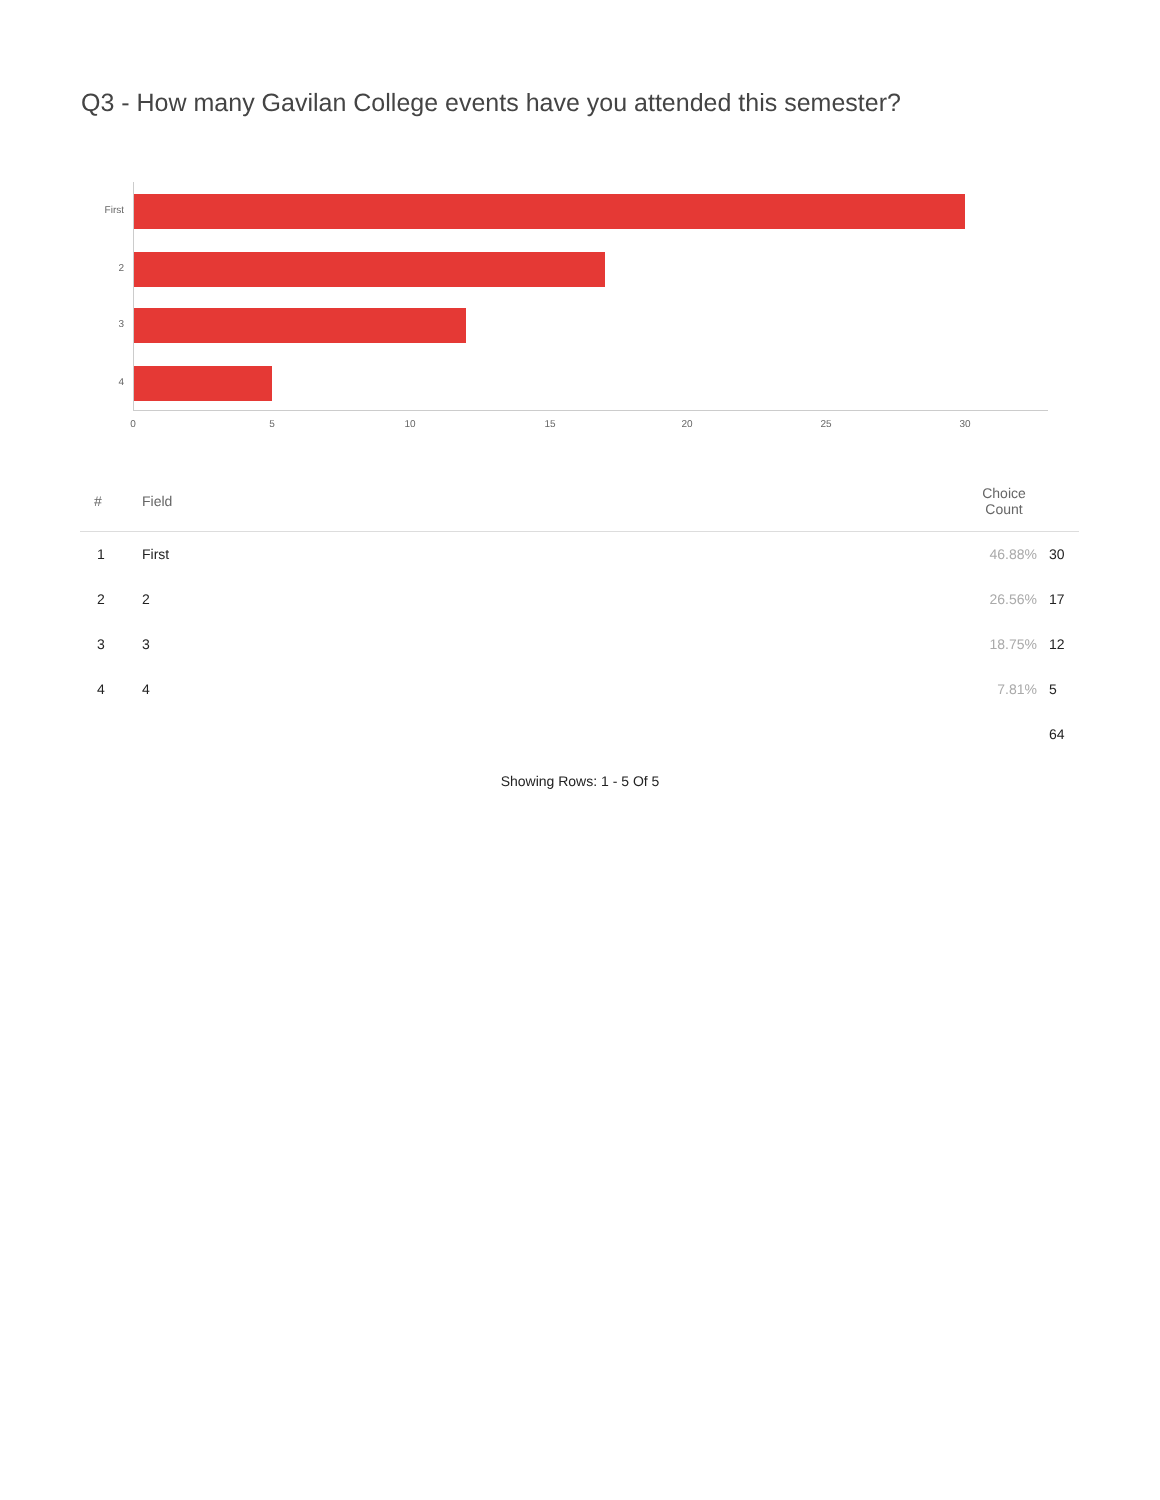Q3 - How many Gavilan College events have you attended this semester?
First
2
3
4
0 5 10 15 20 25 30
| # | Field | Choice Count | |
| --- | --- | --- | --- |
| 1 | First | 46.88% | 30 |
| 2 | 2 | 26.56% | 17 |
| 3 | 3 | 18.75% | 12 |
| 4 | 4 | 7.81% | 5 |
| | | | 64 |
Showing Rows: 1 - 5 Of 5